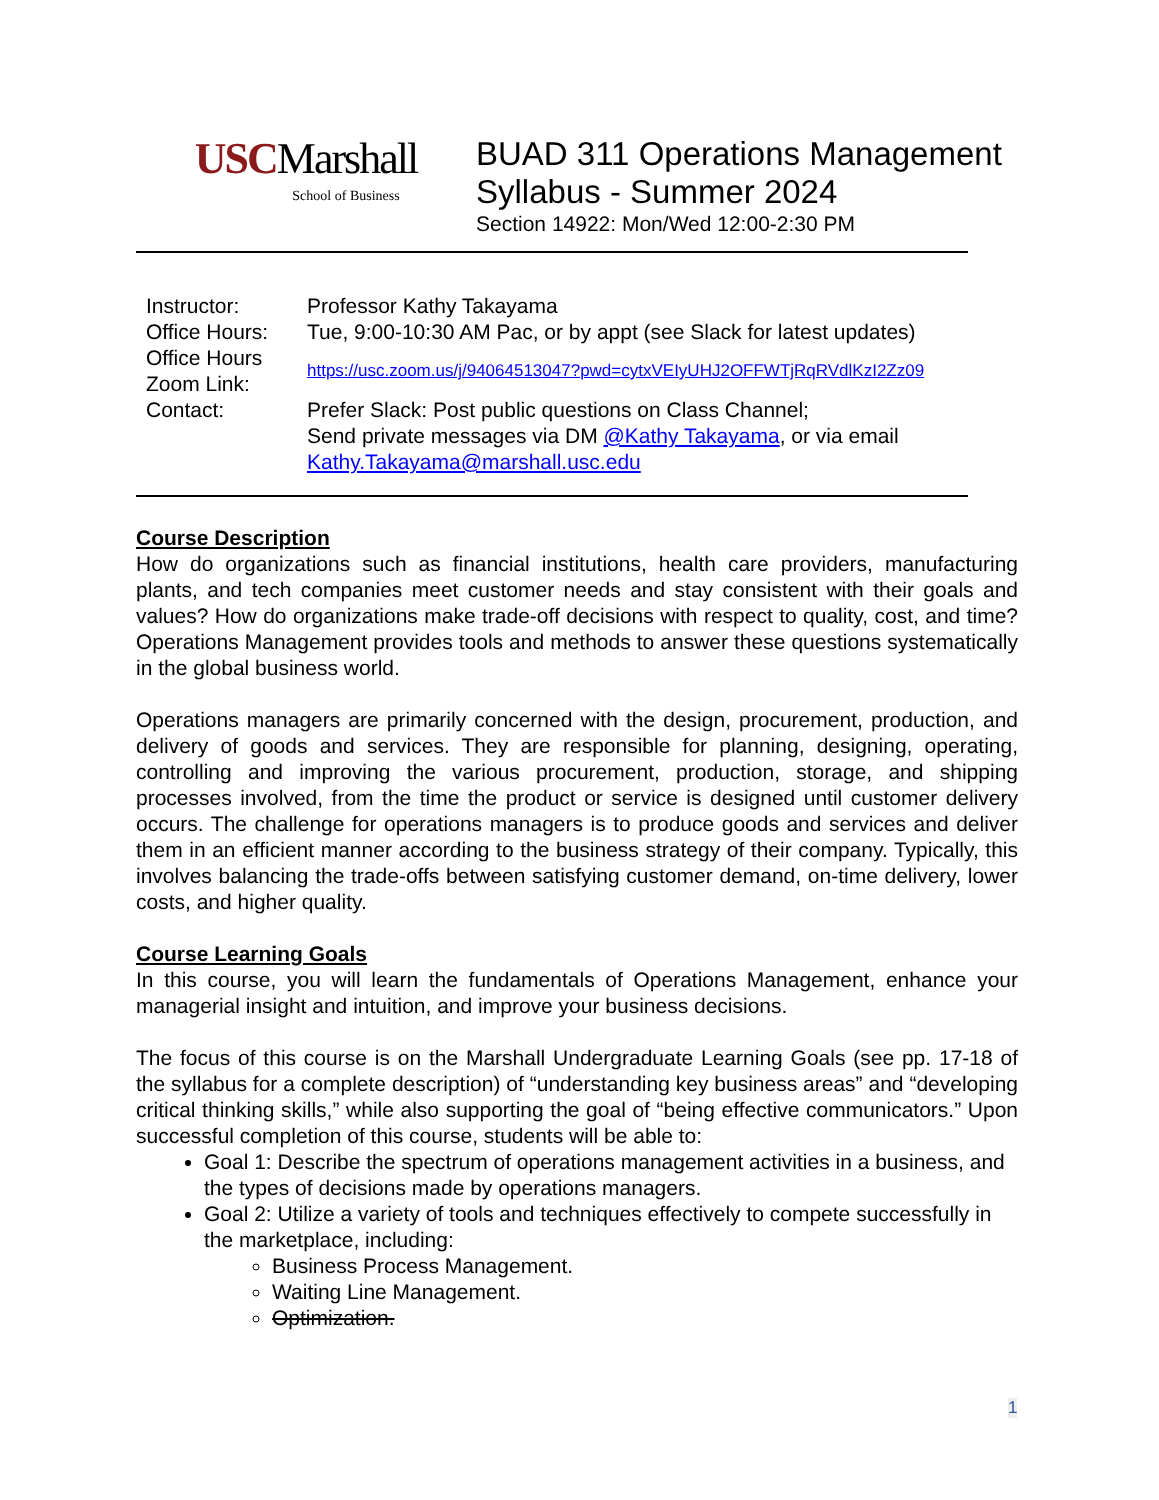USCMarshall
School of Business
BUAD 311 Operations Management
Syllabus - Summer 2024
Section 14922: Mon/Wed 12:00-2:30 PM
| Instructor: | Professor Kathy Takayama |
| Office Hours: | Tue, 9:00-10:30 AM Pac, or by appt (see Slack for latest updates) |
| Office Hours Zoom Link: | https://usc.zoom.us/j/94064513047?pwd=cytxVEIyUHJ2OFFWTjRqRVdlKzI2Zz09 |
| Contact: | Prefer Slack: Post public questions on Class Channel; Send private messages via DM @Kathy Takayama , or via email Kathy.Takayama@marshall.usc.edu |
Course Description
How do organizations such as financial institutions, health care providers, manufacturing plants, and tech companies meet customer needs and stay consistent with their goals and values? How do organizations make trade-off decisions with respect to quality, cost, and time? Operations Management provides tools and methods to answer these questions systematically in the global business world.
Operations managers are primarily concerned with the design, procurement, production, and delivery of goods and services. They are responsible for planning, designing, operating, controlling and improving the various procurement, production, storage, and shipping processes involved, from the time the product or service is designed until customer delivery occurs. The challenge for operations managers is to produce goods and services and deliver them in an efficient manner according to the business strategy of their company. Typically, this involves balancing the trade-offs between satisfying customer demand, on-time delivery, lower costs, and higher quality.
Course Learning Goals
In this course, you will learn the fundamentals of Operations Management, enhance your managerial insight and intuition, and improve your business decisions.
The focus of this course is on the Marshall Undergraduate Learning Goals (see pp. 17-18 of the syllabus for a complete description) of “understanding key business areas” and “developing critical thinking skills,” while also supporting the goal of “being effective communicators.” Upon successful completion of this course, students will be able to:
Goal 1: Describe the spectrum of operations management activities in a business, and the types of decisions made by operations managers.
Goal 2: Utilize a variety of tools and techniques effectively to compete successfully in the marketplace, including:
Business Process Management.
Waiting Line Management.
Optimization.
1